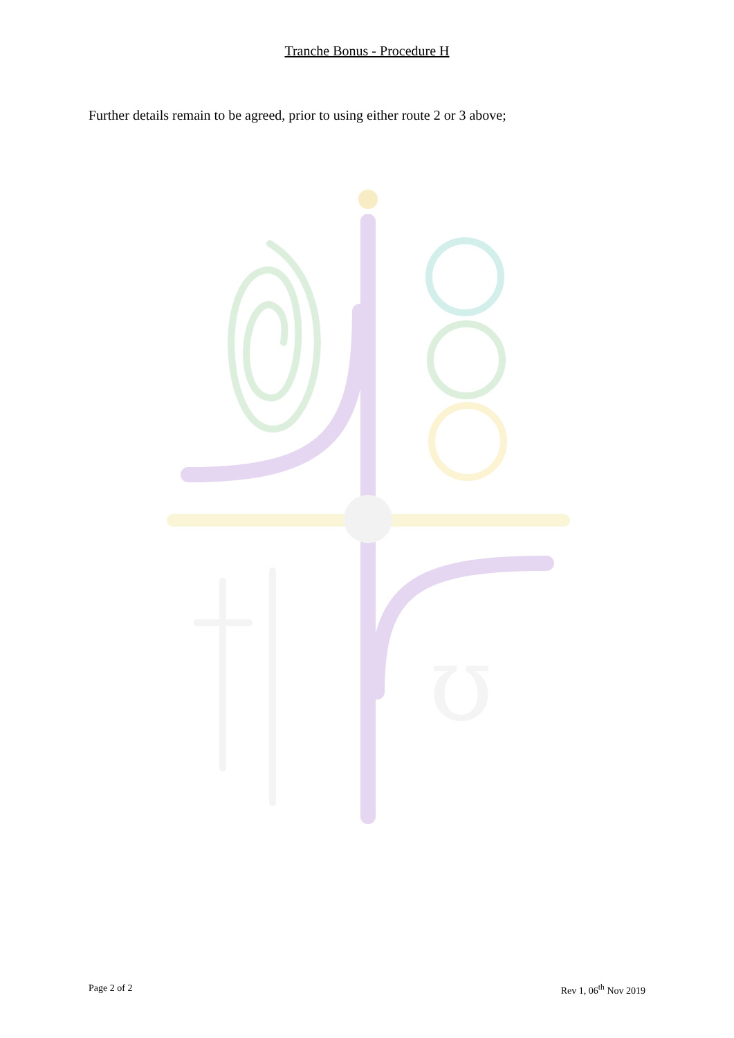Tranche Bonus - Procedure H
Further details remain to be agreed, prior to using either route 2 or 3 above;
ʊ
Page 2 of 2 Rev 1, 06<sup>th</sup> Nov 2019